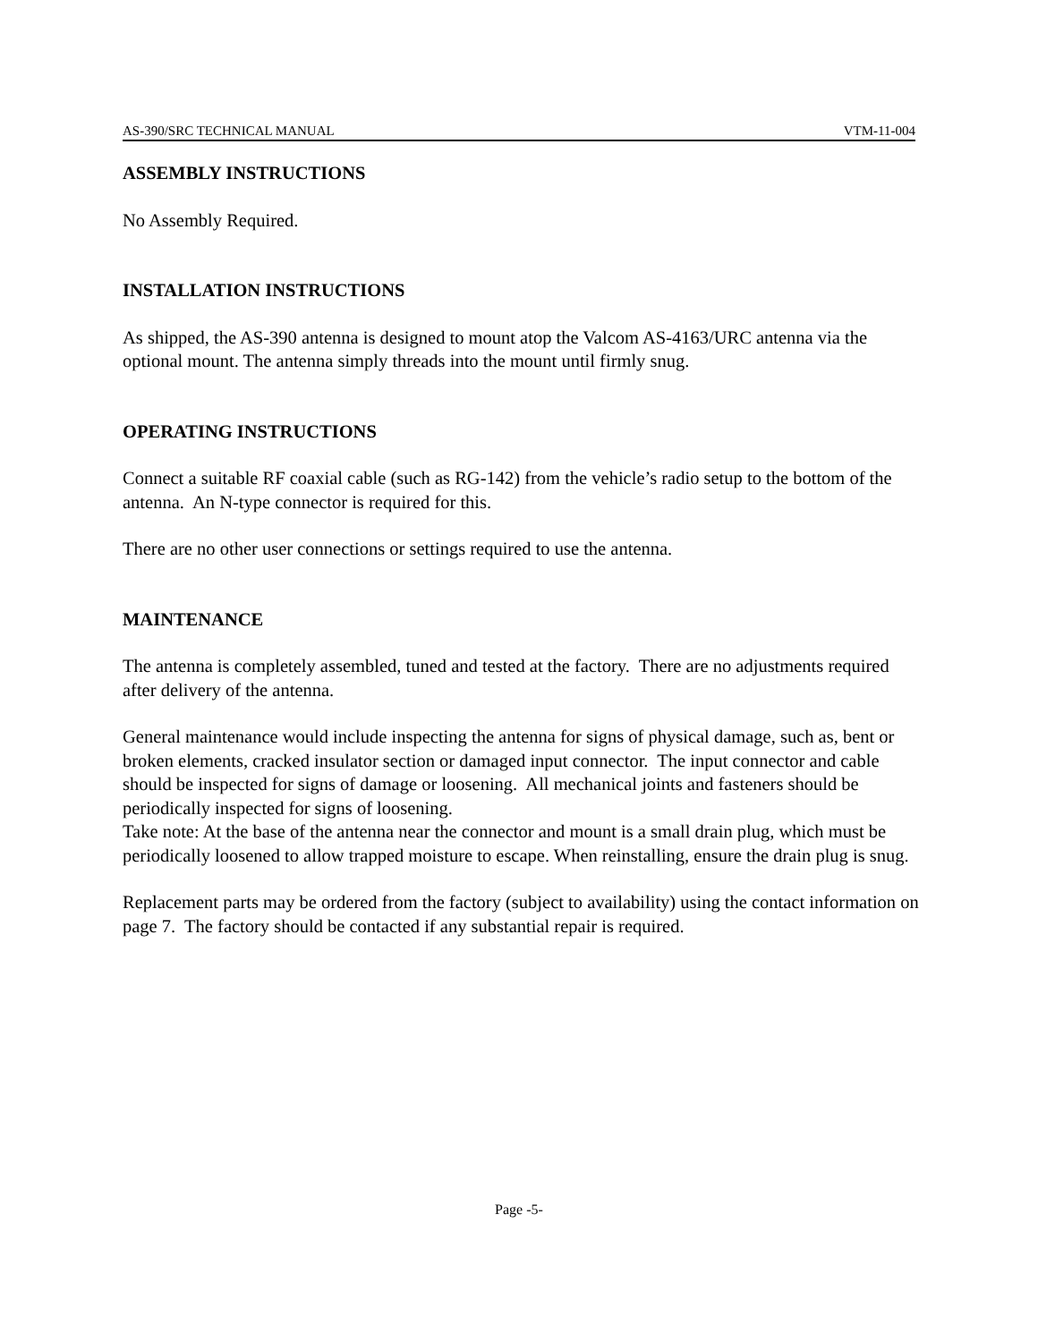AS-390/SRC TECHNICAL MANUAL VTM-11-004
ASSEMBLY INSTRUCTIONS
No Assembly Required.
INSTALLATION INSTRUCTIONS
As shipped, the AS-390 antenna is designed to mount atop the Valcom AS-4163/URC antenna via the optional mount. The antenna simply threads into the mount until firmly snug.
OPERATING INSTRUCTIONS
Connect a suitable RF coaxial cable (such as RG-142) from the vehicle’s radio setup to the bottom of the antenna. An N-type connector is required for this.
There are no other user connections or settings required to use the antenna.
MAINTENANCE
The antenna is completely assembled, tuned and tested at the factory. There are no adjustments required after delivery of the antenna.
General maintenance would include inspecting the antenna for signs of physical damage, such as, bent or broken elements, cracked insulator section or damaged input connector. The input connector and cable should be inspected for signs of damage or loosening. All mechanical joints and fasteners should be periodically inspected for signs of loosening.
Take note: At the base of the antenna near the connector and mount is a small drain plug, which must be periodically loosened to allow trapped moisture to escape. When reinstalling, ensure the drain plug is snug.
Replacement parts may be ordered from the factory (subject to availability) using the contact information on page 7. The factory should be contacted if any substantial repair is required.
Page -5-